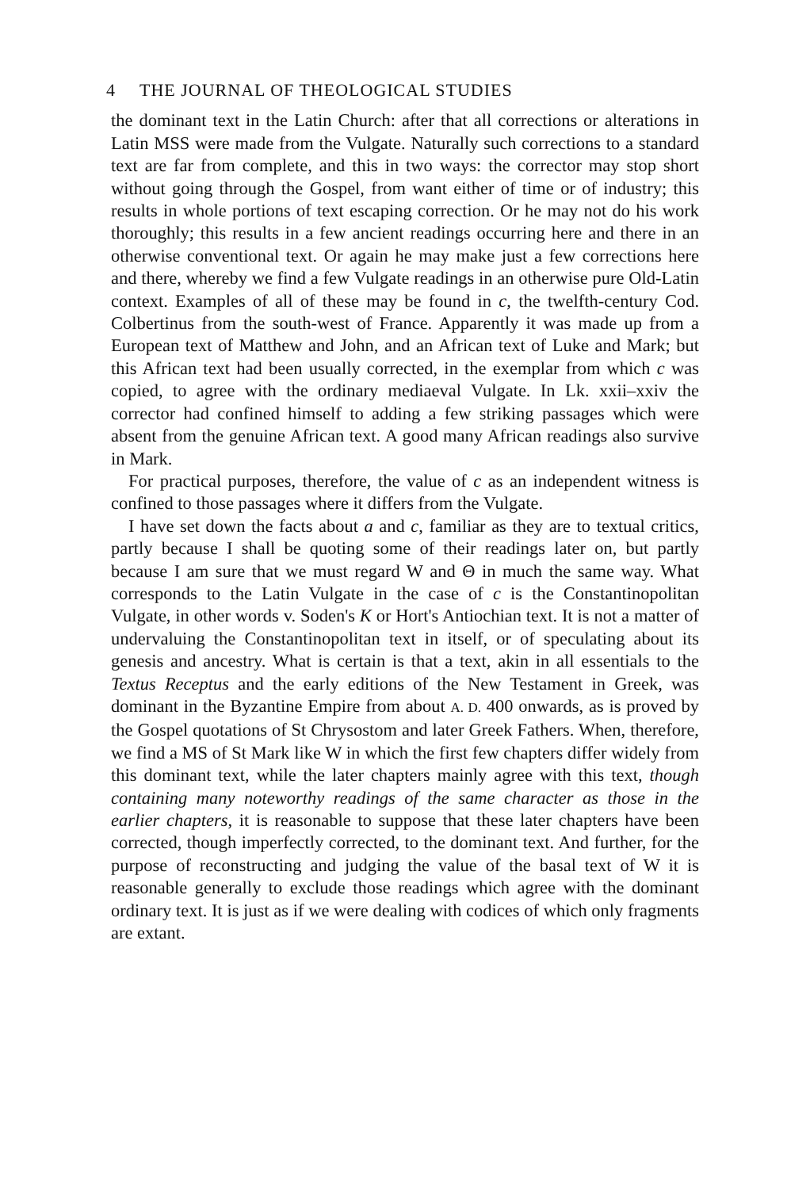4 THE JOURNAL OF THEOLOGICAL STUDIES
the dominant text in the Latin Church: after that all corrections or alterations in Latin MSS were made from the Vulgate. Naturally such corrections to a standard text are far from complete, and this in two ways: the corrector may stop short without going through the Gospel, from want either of time or of industry; this results in whole portions of text escaping correction. Or he may not do his work thoroughly; this results in a few ancient readings occurring here and there in an otherwise conventional text. Or again he may make just a few corrections here and there, whereby we find a few Vulgate readings in an otherwise pure Old-Latin context. Examples of all of these may be found in c, the twelfth-century Cod. Colbertinus from the south-west of France. Apparently it was made up from a European text of Matthew and John, and an African text of Luke and Mark; but this African text had been usually corrected, in the exemplar from which c was copied, to agree with the ordinary mediaeval Vulgate. In Lk. xxii–xxiv the corrector had confined himself to adding a few striking passages which were absent from the genuine African text. A good many African readings also survive in Mark.
For practical purposes, therefore, the value of c as an independent witness is confined to those passages where it differs from the Vulgate.
I have set down the facts about a and c, familiar as they are to textual critics, partly because I shall be quoting some of their readings later on, but partly because I am sure that we must regard W and Θ in much the same way. What corresponds to the Latin Vulgate in the case of c is the Constantinopolitan Vulgate, in other words v. Soden's K or Hort's Antiochian text. It is not a matter of undervaluing the Constantinopolitan text in itself, or of speculating about its genesis and ancestry. What is certain is that a text, akin in all essentials to the Textus Receptus and the early editions of the New Testament in Greek, was dominant in the Byzantine Empire from about A. D. 400 onwards, as is proved by the Gospel quotations of St Chrysostom and later Greek Fathers. When, therefore, we find a MS of St Mark like W in which the first few chapters differ widely from this dominant text, while the later chapters mainly agree with this text, though containing many noteworthy readings of the same character as those in the earlier chapters, it is reasonable to suppose that these later chapters have been corrected, though imperfectly corrected, to the dominant text. And further, for the purpose of reconstructing and judging the value of the basal text of W it is reasonable generally to exclude those readings which agree with the dominant ordinary text. It is just as if we were dealing with codices of which only fragments are extant.